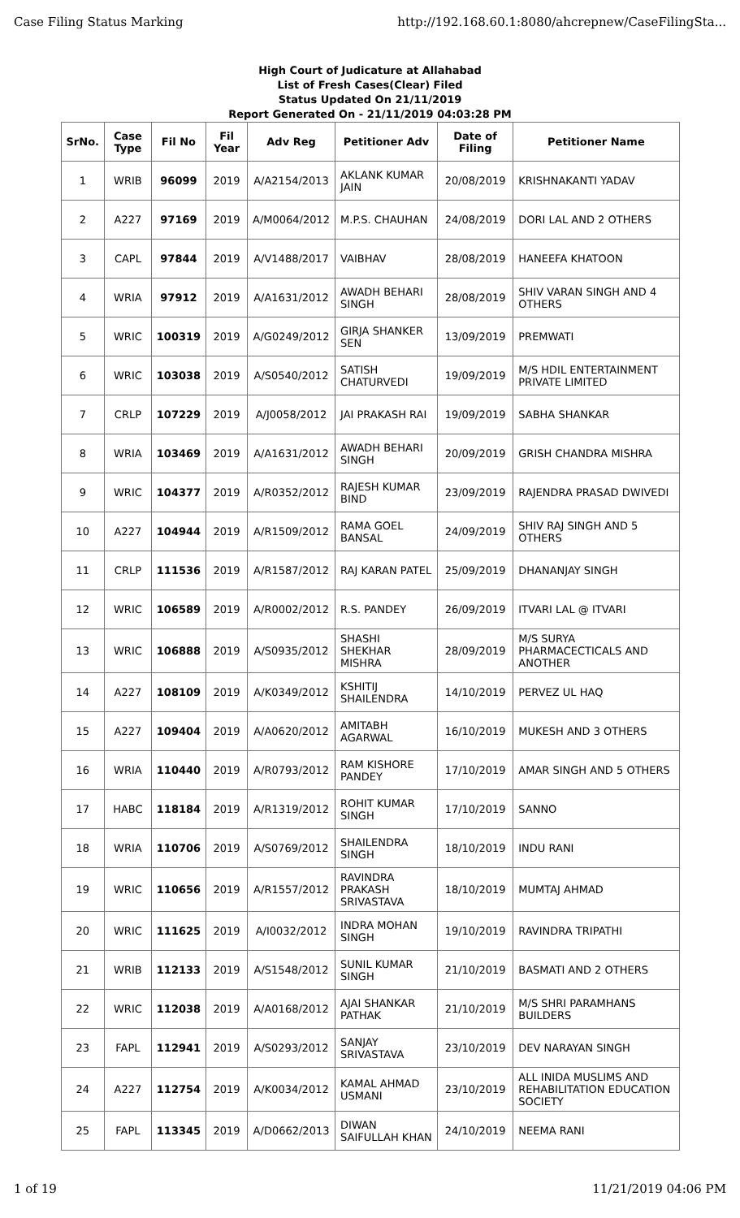Case Filing Status Marking http://192.168.60.1:8080/ahcrepnew/CaseFilingSta...
High Court of Judicature at Allahabad
List of Fresh Cases(Clear) Filed
Status Updated On 21/11/2019
Report Generated On - 21/11/2019 04:03:28 PM
| SrNo. | Case Type | Fil No | Fil Year | Adv Reg | Petitioner Adv | Date of Filing | Petitioner Name |
| --- | --- | --- | --- | --- | --- | --- | --- |
| 1 | WRIB | 96099 | 2019 | A/A2154/2013 | AKLANK KUMAR JAIN | 20/08/2019 | KRISHNAKANTI YADAV |
| 2 | A227 | 97169 | 2019 | A/M0064/2012 | M.P.S. CHAUHAN | 24/08/2019 | DORI LAL AND 2 OTHERS |
| 3 | CAPL | 97844 | 2019 | A/V1488/2017 | VAIBHAV | 28/08/2019 | HANEEFA KHATOON |
| 4 | WRIA | 97912 | 2019 | A/A1631/2012 | AWADH BEHARI SINGH | 28/08/2019 | SHIV VARAN SINGH AND 4 OTHERS |
| 5 | WRIC | 100319 | 2019 | A/G0249/2012 | GIRJA SHANKER SEN | 13/09/2019 | PREMWATI |
| 6 | WRIC | 103038 | 2019 | A/S0540/2012 | SATISH CHATURVEDI | 19/09/2019 | M/S HDIL ENTERTAINMENT PRIVATE LIMITED |
| 7 | CRLP | 107229 | 2019 | A/J0058/2012 | JAI PRAKASH RAI | 19/09/2019 | SABHA SHANKAR |
| 8 | WRIA | 103469 | 2019 | A/A1631/2012 | AWADH BEHARI SINGH | 20/09/2019 | GRISH CHANDRA MISHRA |
| 9 | WRIC | 104377 | 2019 | A/R0352/2012 | RAJESH KUMAR BIND | 23/09/2019 | RAJENDRA PRASAD DWIVEDI |
| 10 | A227 | 104944 | 2019 | A/R1509/2012 | RAMA GOEL BANSAL | 24/09/2019 | SHIV RAJ SINGH AND 5 OTHERS |
| 11 | CRLP | 111536 | 2019 | A/R1587/2012 | RAJ KARAN PATEL | 25/09/2019 | DHANANJAY SINGH |
| 12 | WRIC | 106589 | 2019 | A/R0002/2012 | R.S. PANDEY | 26/09/2019 | ITVARI LAL @ ITVARI |
| 13 | WRIC | 106888 | 2019 | A/S0935/2012 | SHASHI SHEKHAR MISHRA | 28/09/2019 | M/S SURYA PHARMACECTICALS AND ANOTHER |
| 14 | A227 | 108109 | 2019 | A/K0349/2012 | KSHITIJ SHAILENDRA | 14/10/2019 | PERVEZ UL HAQ |
| 15 | A227 | 109404 | 2019 | A/A0620/2012 | AMITABH AGARWAL | 16/10/2019 | MUKESH AND 3 OTHERS |
| 16 | WRIA | 110440 | 2019 | A/R0793/2012 | RAM KISHORE PANDEY | 17/10/2019 | AMAR SINGH AND 5 OTHERS |
| 17 | HABC | 118184 | 2019 | A/R1319/2012 | ROHIT KUMAR SINGH | 17/10/2019 | SANNO |
| 18 | WRIA | 110706 | 2019 | A/S0769/2012 | SHAILENDRA SINGH | 18/10/2019 | INDU RANI |
| 19 | WRIC | 110656 | 2019 | A/R1557/2012 | RAVINDRA PRAKASH SRIVASTAVA | 18/10/2019 | MUMTAJ AHMAD |
| 20 | WRIC | 111625 | 2019 | A/I0032/2012 | INDRA MOHAN SINGH | 19/10/2019 | RAVINDRA TRIPATHI |
| 21 | WRIB | 112133 | 2019 | A/S1548/2012 | SUNIL KUMAR SINGH | 21/10/2019 | BASMATI AND 2 OTHERS |
| 22 | WRIC | 112038 | 2019 | A/A0168/2012 | AJAI SHANKAR PATHAK | 21/10/2019 | M/S SHRI PARAMHANS BUILDERS |
| 23 | FAPL | 112941 | 2019 | A/S0293/2012 | SANJAY SRIVASTAVA | 23/10/2019 | DEV NARAYAN SINGH |
| 24 | A227 | 112754 | 2019 | A/K0034/2012 | KAMAL AHMAD USMANI | 23/10/2019 | ALL INIDA MUSLIMS AND REHABILITATION EDUCATION SOCIETY |
| 25 | FAPL | 113345 | 2019 | A/D0662/2013 | DIWAN SAIFULLAH KHAN | 24/10/2019 | NEEMA RANI |
1 of 19 11/21/2019 04:06 PM